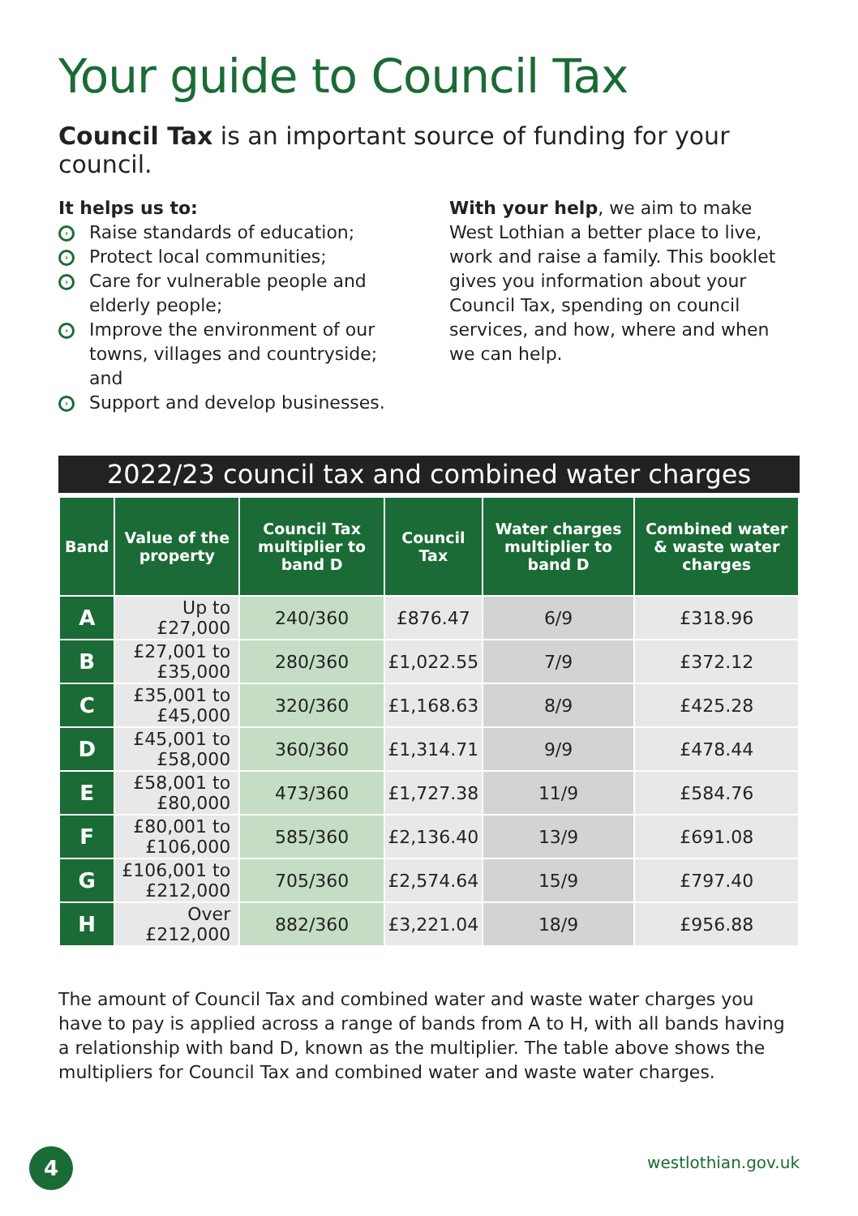Your guide to Council Tax
Council Tax is an important source of funding for your council.
It helps us to:
› Raise standards of education;
› Protect local communities;
› Care for vulnerable people and elderly people;
› Improve the environment of our towns, villages and countryside; and
› Support and develop businesses.
With your help, we aim to make West Lothian a better place to live, work and raise a family. This booklet gives you information about your Council Tax, spending on council services, and how, where and when we can help.
2022/23 council tax and combined water charges
| Band | Value of the property | Council Tax multiplier to band D | Council Tax | Water charges multiplier to band D | Combined water & waste water charges |
| --- | --- | --- | --- | --- | --- |
| A | Up to £27,000 | 240/360 | £876.47 | 6/9 | £318.96 |
| B | £27,001 to £35,000 | 280/360 | £1,022.55 | 7/9 | £372.12 |
| C | £35,001 to £45,000 | 320/360 | £1,168.63 | 8/9 | £425.28 |
| D | £45,001 to £58,000 | 360/360 | £1,314.71 | 9/9 | £478.44 |
| E | £58,001 to £80,000 | 473/360 | £1,727.38 | 11/9 | £584.76 |
| F | £80,001 to £106,000 | 585/360 | £2,136.40 | 13/9 | £691.08 |
| G | £106,001 to £212,000 | 705/360 | £2,574.64 | 15/9 | £797.40 |
| H | Over £212,000 | 882/360 | £3,221.04 | 18/9 | £956.88 |
The amount of Council Tax and combined water and waste water charges you have to pay is applied across a range of bands from A to H, with all bands having a relationship with band D, known as the multiplier. The table above shows the multipliers for Council Tax and combined water and waste water charges.
4 westlothian.gov.uk